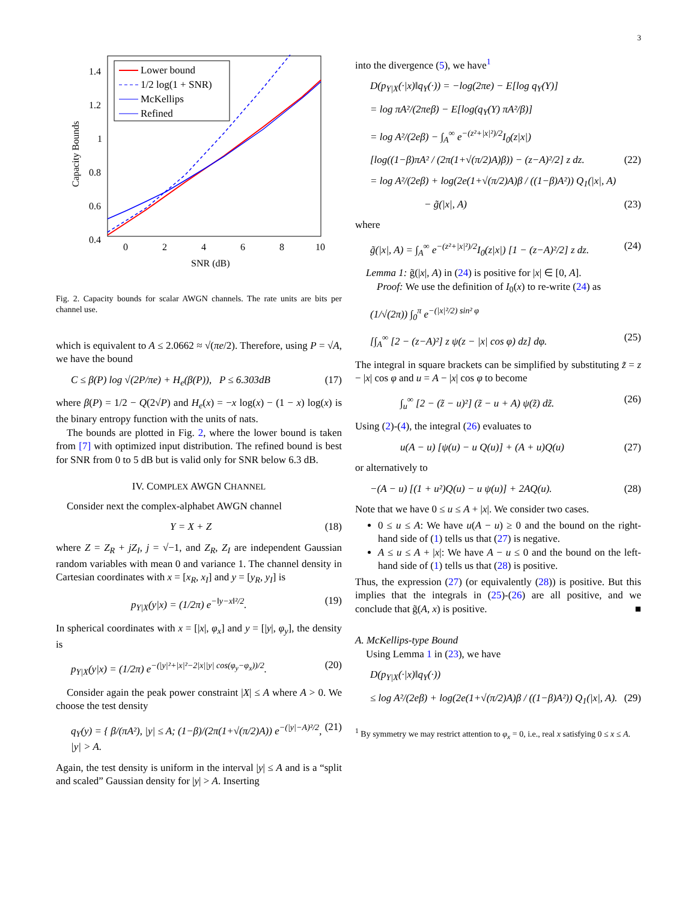3
1.4
1.2
1
0.8
0.6
0.4
0
2
4
6
8
10
SNR (dB)
Capacity Bounds
Lower bound
1/2 log(1 + SNR)
McKellips
Refined
Fig. 2. Capacity bounds for scalar AWGN channels. The rate units are bits per channel use.
which is equivalent to A ≤ 2.0662 ≈ √(πe/2). Therefore, using P = √A, we have the bound
C ≤ β(P) log √(2P/πe) + H<sub>e</sub>(β(P)), P ≤ 6.303dB (17)
where β(P) = 1/2 − Q(2√P) and H<sub>e</sub>(x) = −x log(x) − (1 − x) log(x) is the binary entropy function with the units of nats.
The bounds are plotted in Fig. 2, where the lower bound is taken from [7] with optimized input distribution. The refined bound is best for SNR from 0 to 5 dB but is valid only for SNR below 6.3 dB.
IV. COMPLEX AWGN CHANNEL
Consider next the complex-alphabet AWGN channel
Y = X + Z (18)
where Z = Z<sub>R</sub> + jZ<sub>I</sub>, j = √−1, and Z<sub>R</sub>, Z<sub>I</sub> are independent Gaussian random variables with mean 0 and variance 1. The channel density in Cartesian coordinates with x = [x<sub>R</sub>, x<sub>I</sub>] and y = [y<sub>R</sub>, y<sub>I</sub>] is
p<sub>Y|X</sub>(y|x) = (1/2π) e<sup>−‖y−x‖²/2</sup>. (19)
In spherical coordinates with x = [|x|, φ<sub>x</sub>] and y = [|y|, φ<sub>y</sub>], the density is
p<sub>Y|X</sub>(y|x) = (1/2π) e<sup>−(|y|²+|x|²−2|x||y| cos(φ<sub>y</sub>−φ<sub>x</sub>))/2</sup>. (20)
Consider again the peak power constraint |X| ≤ A where A > 0. We choose the test density
q<sub>Y</sub>(y) = { β/(πA²), |y| ≤ A; (1−β)/(2π(1+√(π/2)A)) e<sup>−(|y|−A)²/2</sup>, |y| > A. (21)
Again, the test density is uniform in the interval |y| ≤ A and is a “split and scaled” Gaussian density for |y| > A. Inserting
into the divergence (5), we have<sup>1</sup>
D(p<sub>Y|X</sub>(·|x)‖q<sub>Y</sub>(·)) = −log(2πe) − E[log q<sub>Y</sub>(Y)]
= log πA²/(2πeβ) − E[log(q<sub>Y</sub>(Y) πA²/β)]
= log A²/(2eβ) − ∫<sub>A</sub><sup>∞</sup> e<sup>−(z²+|x|²)/2</sup>I<sub>0</sub>(z|x|)
[log((1−β)πA² / (2π(1+√(π/2)A)β)) − (z−A)²/2] z dz. (22)
= log A²/(2eβ) + log(2e(1+√(π/2)A)β / ((1−β)A²)) Q<sub>1</sub>(|x|, A)
− g̃(|x|, A) (23)
where
g̃(|x|, A) = ∫<sub>A</sub><sup>∞</sup> e<sup>−(z²+|x|²)/2</sup>I<sub>0</sub>(z|x|) [1 − (z−A)²/2] z dz. (24)
Lemma 1: g̃(|x|, A) in (24) is positive for |x| ∈ [0, A].
Proof: We use the definition of I<sub>0</sub>(x) to re-write (24) as
(1/√(2π)) ∫<sub>0</sub><sup>π</sup> e<sup>−(|x|²/2) sin² φ</sup>
[∫<sub>A</sub><sup>∞</sup> [2 − (z−A)²] z ψ(z − |x| cos φ) dz] dφ. (25)
The integral in square brackets can be simplified by substituting z̃ = z − |x| cos φ and u = A − |x| cos φ to become
∫<sub>u</sub><sup>∞</sup> [2 − (z̃ − u)²] (z̃ − u + A) ψ(z̃) dz̃. (26)
Using (2)-(4), the integral (26) evaluates to
u(A − u) [ψ(u) − u Q(u)] + (A + u)Q(u) (27)
or alternatively to
−(A − u) [(1 + u²)Q(u) − u ψ(u)] + 2AQ(u). (28)
Note that we have 0 ≤ u ≤ A + |x|. We consider two cases.
0 ≤ u ≤ A: We have u(A − u) ≥ 0 and the bound on the right-hand side of (1) tells us that (27) is negative.
A ≤ u ≤ A + |x|: We have A − u ≤ 0 and the bound on the left-hand side of (1) tells us that (28) is positive.
Thus, the expression (27) (or equivalently (28)) is positive. But this implies that the integrals in (25)-(26) are all positive, and we conclude that g̃(A, x) is positive. ■
A. McKellips-type Bound
Using Lemma 1 in (23), we have
D(p<sub>Y|X</sub>(·|x)‖q<sub>Y</sub>(·))
≤ log A²/(2eβ) + log(2e(1+√(π/2)A)β / ((1−β)A²)) Q<sub>1</sub>(|x|, A). (29)
<sup>1</sup> By symmetry we may restrict attention to φ<sub>x</sub> = 0, i.e., real x satisfying 0 ≤ x ≤ A.